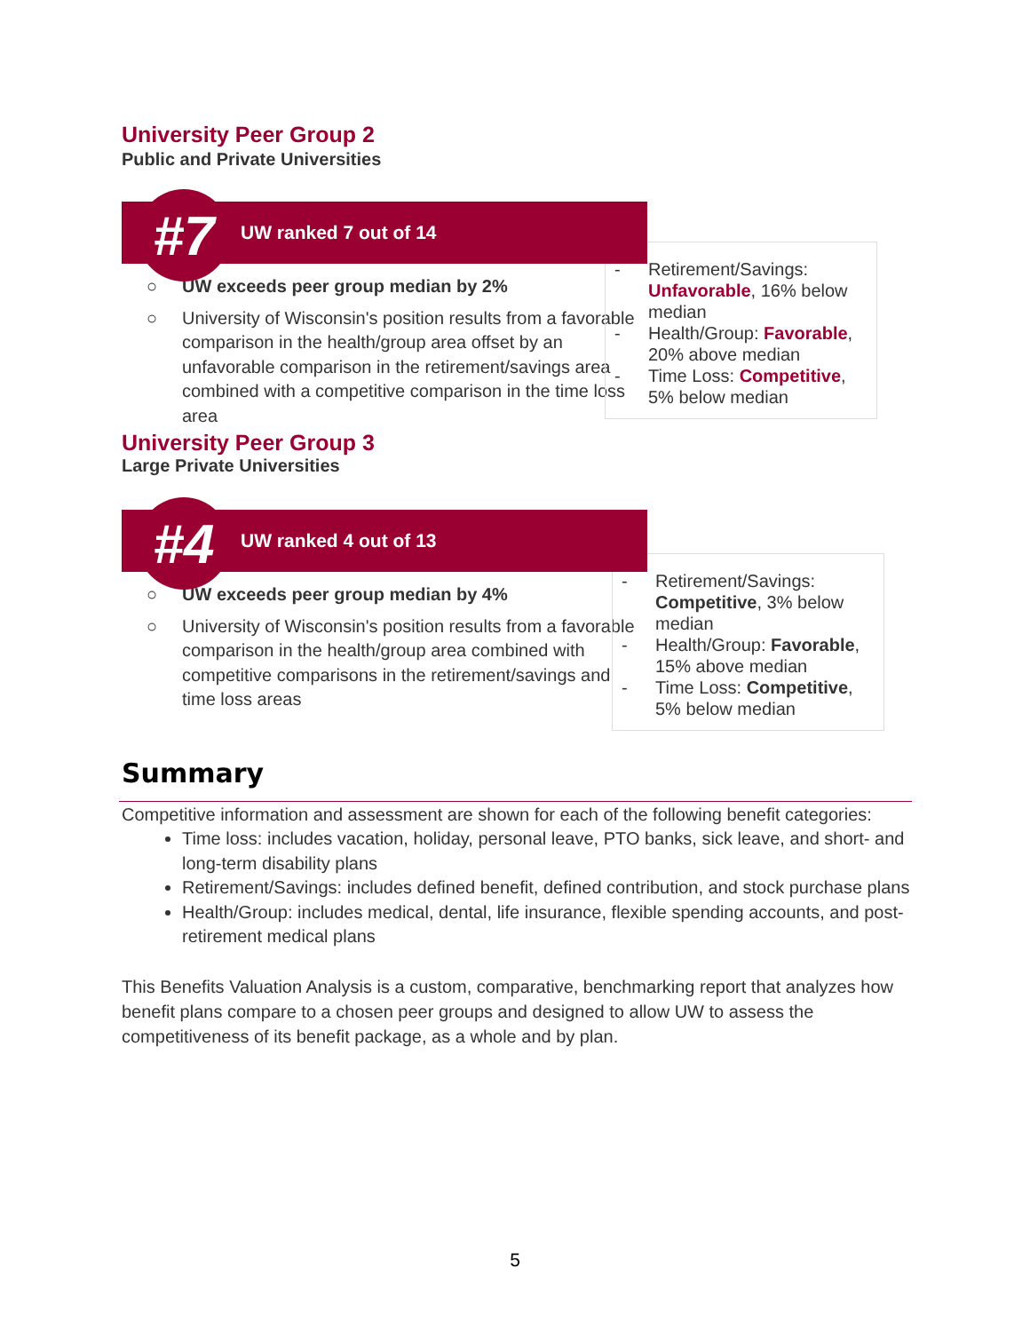University Peer Group 2
Public and Private Universities
#7
UW ranked 7 out of 14
○ UW exceeds peer group median by 2%
○ University of Wisconsin's position results from a favorable comparison in the health/group area offset by an unfavorable comparison in the retirement/savings area combined with a competitive comparison in the time loss area
- Retirement/Savings: Unfavorable, 16% below median
- Health/Group: Favorable, 20% above median
- Time Loss: Competitive, 5% below median
University Peer Group 3
Large Private Universities
#4
UW ranked 4 out of 13
○ UW exceeds peer group median by 4%
○ University of Wisconsin's position results from a favorable comparison in the health/group area combined with competitive comparisons in the retirement/savings and time loss areas
- Retirement/Savings: Competitive, 3% below median
- Health/Group: Favorable, 15% above median
- Time Loss: Competitive, 5% below median
Summary
Competitive information and assessment are shown for each of the following benefit categories:
Time loss: includes vacation, holiday, personal leave, PTO banks, sick leave, and short- and long-term disability plans
Retirement/Savings: includes defined benefit, defined contribution, and stock purchase plans
Health/Group: includes medical, dental, life insurance, flexible spending accounts, and post-retirement medical plans
This Benefits Valuation Analysis is a custom, comparative, benchmarking report that analyzes how benefit plans compare to a chosen peer groups and designed to allow UW to assess the competitiveness of its benefit package, as a whole and by plan.
5